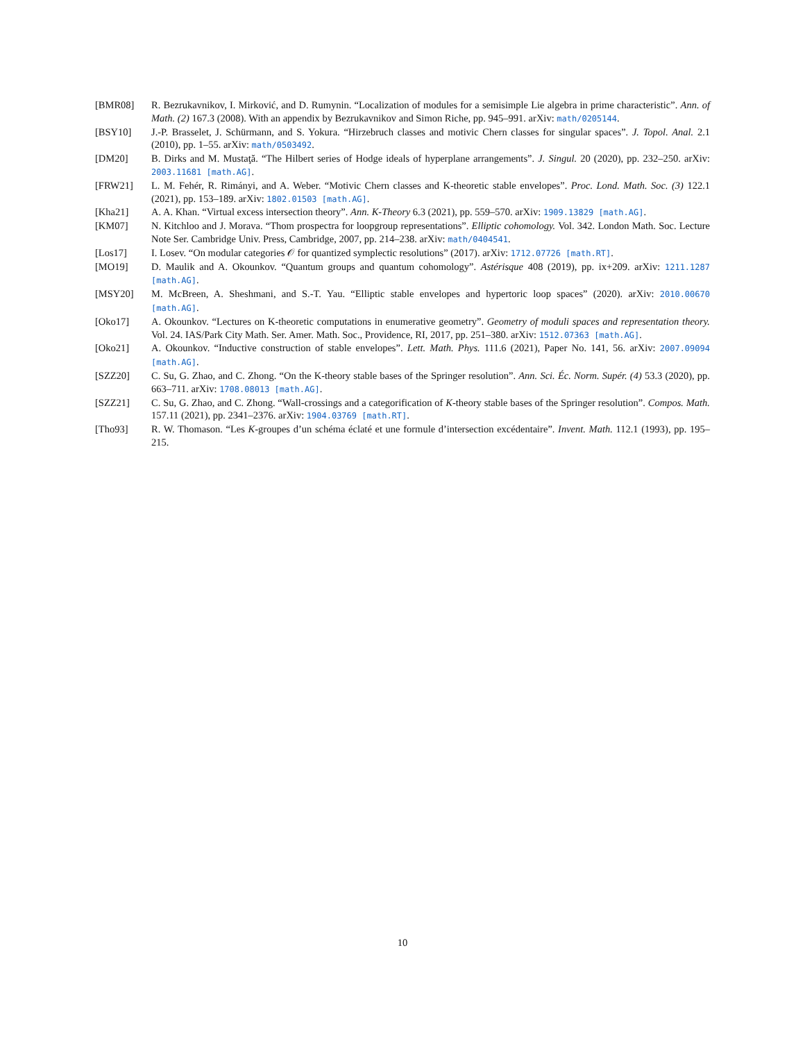[BMR08] R. Bezrukavnikov, I. Mirković, and D. Rumynin. “Localization of modules for a semisimple Lie algebra in prime characteristic”. Ann. of Math. (2) 167.3 (2008). With an appendix by Bezrukavnikov and Simon Riche, pp. 945–991. arXiv: math/0205144.
[BSY10] J.-P. Brasselet, J. Schürmann, and S. Yokura. “Hirzebruch classes and motivic Chern classes for singular spaces”. J. Topol. Anal. 2.1 (2010), pp. 1–55. arXiv: math/0503492.
[DM20] B. Dirks and M. Mustaţă. “The Hilbert series of Hodge ideals of hyperplane arrangements”. J. Singul. 20 (2020), pp. 232–250. arXiv: 2003.11681 [math.AG].
[FRW21] L. M. Fehér, R. Rimányi, and A. Weber. “Motivic Chern classes and K-theoretic stable envelopes”. Proc. Lond. Math. Soc. (3) 122.1 (2021), pp. 153–189. arXiv: 1802.01503 [math.AG].
[Kha21] A. A. Khan. “Virtual excess intersection theory”. Ann. K-Theory 6.3 (2021), pp. 559–570. arXiv: 1909.13829 [math.AG].
[KM07] N. Kitchloo and J. Morava. “Thom prospectra for loopgroup representations”. Elliptic cohomology. Vol. 342. London Math. Soc. Lecture Note Ser. Cambridge Univ. Press, Cambridge, 2007, pp. 214–238. arXiv: math/0404541.
[Los17] I. Losev. “On modular categories 𝒪 for quantized symplectic resolutions” (2017). arXiv: 1712.07726 [math.RT].
[MO19] D. Maulik and A. Okounkov. “Quantum groups and quantum cohomology”. Astérisque 408 (2019), pp. ix+209. arXiv: 1211.1287 [math.AG].
[MSY20] M. McBreen, A. Sheshmani, and S.-T. Yau. “Elliptic stable envelopes and hypertoric loop spaces” (2020). arXiv: 2010.00670 [math.AG].
[Oko17] A. Okounkov. “Lectures on K-theoretic computations in enumerative geometry”. Geometry of moduli spaces and representation theory. Vol. 24. IAS/Park City Math. Ser. Amer. Math. Soc., Providence, RI, 2017, pp. 251–380. arXiv: 1512.07363 [math.AG].
[Oko21] A. Okounkov. “Inductive construction of stable envelopes”. Lett. Math. Phys. 111.6 (2021), Paper No. 141, 56. arXiv: 2007.09094 [math.AG].
[SZZ20] C. Su, G. Zhao, and C. Zhong. “On the K-theory stable bases of the Springer resolution”. Ann. Sci. Éc. Norm. Supér. (4) 53.3 (2020), pp. 663–711. arXiv: 1708.08013 [math.AG].
[SZZ21] C. Su, G. Zhao, and C. Zhong. “Wall-crossings and a categorification of K-theory stable bases of the Springer resolution”. Compos. Math. 157.11 (2021), pp. 2341–2376. arXiv: 1904.03769 [math.RT].
[Tho93] R. W. Thomason. “Les K-groupes d’un schéma éclaté et une formule d’intersection excédentaire”. Invent. Math. 112.1 (1993), pp. 195–215.
10